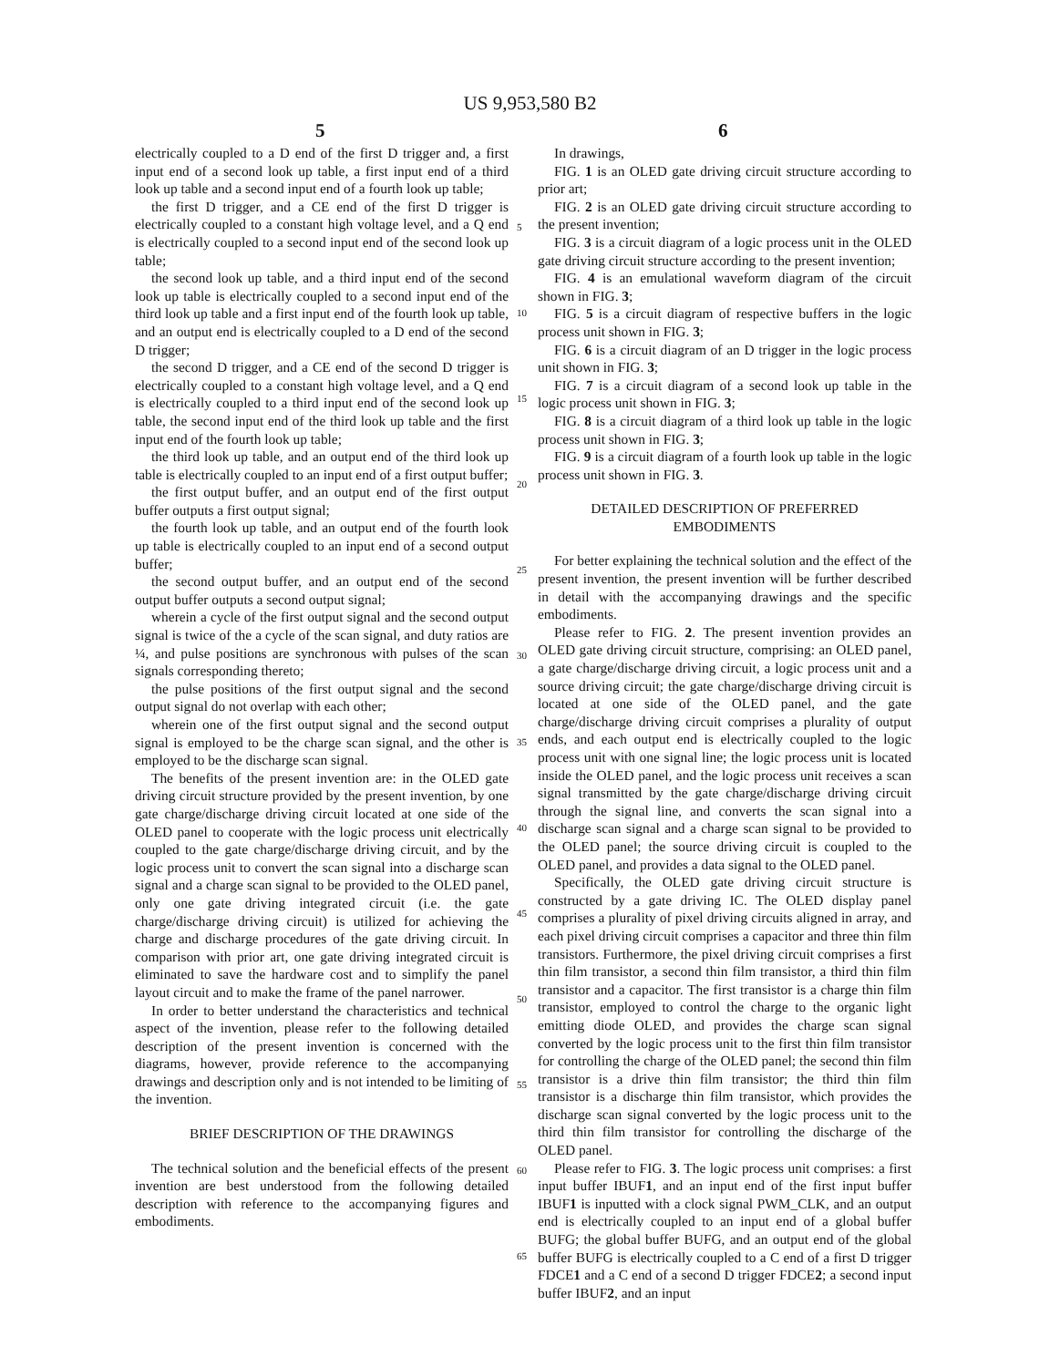US 9,953,580 B2
5 6
electrically coupled to a D end of the first D trigger and, a first input end of a second look up table, a first input end of a third look up table and a second input end of a fourth look up table;
the first D trigger, and a CE end of the first D trigger is electrically coupled to a constant high voltage level, and a Q end is electrically coupled to a second input end of the second look up table;
the second look up table, and a third input end of the second look up table is electrically coupled to a second input end of the third look up table and a first input end of the fourth look up table, and an output end is electrically coupled to a D end of the second D trigger;
the second D trigger, and a CE end of the second D trigger is electrically coupled to a constant high voltage level, and a Q end is electrically coupled to a third input end of the second look up table, the second input end of the third look up table and the first input end of the fourth look up table;
the third look up table, and an output end of the third look up table is electrically coupled to an input end of a first output buffer;
the first output buffer, and an output end of the first output buffer outputs a first output signal;
the fourth look up table, and an output end of the fourth look up table is electrically coupled to an input end of a second output buffer;
the second output buffer, and an output end of the second output buffer outputs a second output signal;
wherein a cycle of the first output signal and the second output signal is twice of the a cycle of the scan signal, and duty ratios are ¼, and pulse positions are synchronous with pulses of the scan signals corresponding thereto;
the pulse positions of the first output signal and the second output signal do not overlap with each other;
wherein one of the first output signal and the second output signal is employed to be the charge scan signal, and the other is employed to be the discharge scan signal.
The benefits of the present invention are: in the OLED gate driving circuit structure provided by the present invention, by one gate charge/discharge driving circuit located at one side of the OLED panel to cooperate with the logic process unit electrically coupled to the gate charge/discharge driving circuit, and by the logic process unit to convert the scan signal into a discharge scan signal and a charge scan signal to be provided to the OLED panel, only one gate driving integrated circuit (i.e. the gate charge/discharge driving circuit) is utilized for achieving the charge and discharge procedures of the gate driving circuit. In comparison with prior art, one gate driving integrated circuit is eliminated to save the hardware cost and to simplify the panel layout circuit and to make the frame of the panel narrower.
In order to better understand the characteristics and technical aspect of the invention, please refer to the following detailed description of the present invention is concerned with the diagrams, however, provide reference to the accompanying drawings and description only and is not intended to be limiting of the invention.
BRIEF DESCRIPTION OF THE DRAWINGS
The technical solution and the beneficial effects of the present invention are best understood from the following detailed description with reference to the accompanying figures and embodiments.
In drawings,
FIG. 1 is an OLED gate driving circuit structure according to prior art;
FIG. 2 is an OLED gate driving circuit structure according to the present invention;
FIG. 3 is a circuit diagram of a logic process unit in the OLED gate driving circuit structure according to the present invention;
FIG. 4 is an emulational waveform diagram of the circuit shown in FIG. 3;
FIG. 5 is a circuit diagram of respective buffers in the logic process unit shown in FIG. 3;
FIG. 6 is a circuit diagram of an D trigger in the logic process unit shown in FIG. 3;
FIG. 7 is a circuit diagram of a second look up table in the logic process unit shown in FIG. 3;
FIG. 8 is a circuit diagram of a third look up table in the logic process unit shown in FIG. 3;
FIG. 9 is a circuit diagram of a fourth look up table in the logic process unit shown in FIG. 3.
DETAILED DESCRIPTION OF PREFERRED EMBODIMENTS
For better explaining the technical solution and the effect of the present invention, the present invention will be further described in detail with the accompanying drawings and the specific embodiments.
Please refer to FIG. 2. The present invention provides an OLED gate driving circuit structure, comprising: an OLED panel, a gate charge/discharge driving circuit, a logic process unit and a source driving circuit; the gate charge/discharge driving circuit is located at one side of the OLED panel, and the gate charge/discharge driving circuit comprises a plurality of output ends, and each output end is electrically coupled to the logic process unit with one signal line; the logic process unit is located inside the OLED panel, and the logic process unit receives a scan signal transmitted by the gate charge/discharge driving circuit through the signal line, and converts the scan signal into a discharge scan signal and a charge scan signal to be provided to the OLED panel; the source driving circuit is coupled to the OLED panel, and provides a data signal to the OLED panel.
Specifically, the OLED gate driving circuit structure is constructed by a gate driving IC. The OLED display panel comprises a plurality of pixel driving circuits aligned in array, and each pixel driving circuit comprises a capacitor and three thin film transistors. Furthermore, the pixel driving circuit comprises a first thin film transistor, a second thin film transistor, a third thin film transistor and a capacitor. The first transistor is a charge thin film transistor, employed to control the charge to the organic light emitting diode OLED, and provides the charge scan signal converted by the logic process unit to the first thin film transistor for controlling the charge of the OLED panel; the second thin film transistor is a drive thin film transistor; the third thin film transistor is a discharge thin film transistor, which provides the discharge scan signal converted by the logic process unit to the third thin film transistor for controlling the discharge of the OLED panel.
Please refer to FIG. 3. The logic process unit comprises: a first input buffer IBUF1, and an input end of the first input buffer IBUF1 is inputted with a clock signal PWM_CLK, and an output end is electrically coupled to an input end of a global buffer BUFG; the global buffer BUFG, and an output end of the global buffer BUFG is electrically coupled to a C end of a first D trigger FDCE1 and a C end of a second D trigger FDCE2; a second input buffer IBUF2, and an input
5
10
15
20
25
30
35
40
45
50
55
60
65